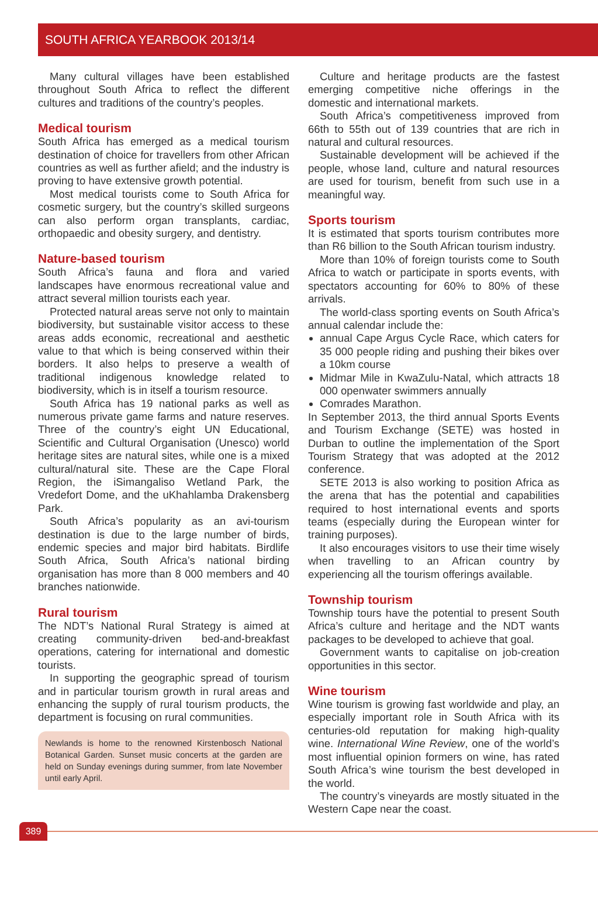SOUTH AFRICA YEARBOOK 2013/14
Many cultural villages have been established throughout South Africa to reflect the different cultures and traditions of the country’s peoples.
Medical tourism
South Africa has emerged as a medical tourism destination of choice for travellers from other African countries as well as further afield; and the industry is proving to have extensive growth potential.
Most medical tourists come to South Africa for cosmetic surgery, but the country’s skilled surgeons can also perform organ transplants, cardiac, orthopaedic and obesity surgery, and dentistry.
Nature-based tourism
South Africa’s fauna and flora and varied landscapes have enormous recreational value and attract several million tourists each year.
Protected natural areas serve not only to maintain biodiversity, but sustainable visitor access to these areas adds economic, recreational and aesthetic value to that which is being conserved within their borders. It also helps to preserve a wealth of traditional indigenous knowledge related to biodiversity, which is in itself a tourism resource.
South Africa has 19 national parks as well as numerous private game farms and nature reserves. Three of the country’s eight UN Educational, Scientific and Cultural Organisation (Unesco) world heritage sites are natural sites, while one is a mixed cultural/natural site. These are the Cape Floral Region, the iSimangaliso Wetland Park, the Vredefort Dome, and the uKhahlamba Drakensberg Park.
South Africa’s popularity as an avi-tourism destination is due to the large number of birds, endemic species and major bird habitats. Birdlife South Africa, South Africa’s national birding organisation has more than 8 000 members and 40 branches nationwide.
Rural tourism
The NDT’s National Rural Strategy is aimed at creating community-driven bed-and-breakfast operations, catering for international and domestic tourists.
In supporting the geographic spread of tourism and in particular tourism growth in rural areas and enhancing the supply of rural tourism products, the department is focusing on rural communities.
Newlands is home to the renowned Kirstenbosch National Botanical Garden. Sunset music concerts at the garden are held on Sunday evenings during summer, from late November until early April.
Culture and heritage products are the fastest emerging competitive niche offerings in the domestic and international markets.
South Africa’s competitiveness improved from 66th to 55th out of 139 countries that are rich in natural and cultural resources.
Sustainable development will be achieved if the people, whose land, culture and natural resources are used for tourism, benefit from such use in a meaningful way.
Sports tourism
It is estimated that sports tourism contributes more than R6 billion to the South African tourism industry.
More than 10% of foreign tourists come to South Africa to watch or participate in sports events, with spectators accounting for 60% to 80% of these arrivals.
The world-class sporting events on South Africa’s annual calendar include the:
annual Cape Argus Cycle Race, which caters for 35 000 people riding and pushing their bikes over a 10km course
Midmar Mile in KwaZulu-Natal, which attracts 18 000 openwater swimmers annually
Comrades Marathon.
In September 2013, the third annual Sports Events and Tourism Exchange (SETE) was hosted in Durban to outline the implementation of the Sport Tourism Strategy that was adopted at the 2012 conference.
SETE 2013 is also working to position Africa as the arena that has the potential and capabilities required to host international events and sports teams (especially during the European winter for training purposes).
It also encourages visitors to use their time wisely when travelling to an African country by experiencing all the tourism offerings available.
Township tourism
Township tours have the potential to present South Africa’s culture and heritage and the NDT wants packages to be developed to achieve that goal.
Government wants to capitalise on job-creation opportunities in this sector.
Wine tourism
Wine tourism is growing fast worldwide and play, an especially important role in South Africa with its centuries-old reputation for making high-quality wine. International Wine Review, one of the world’s most influential opinion formers on wine, has rated South Africa’s wine tourism the best developed in the world.
The country’s vineyards are mostly situated in the Western Cape near the coast.
389